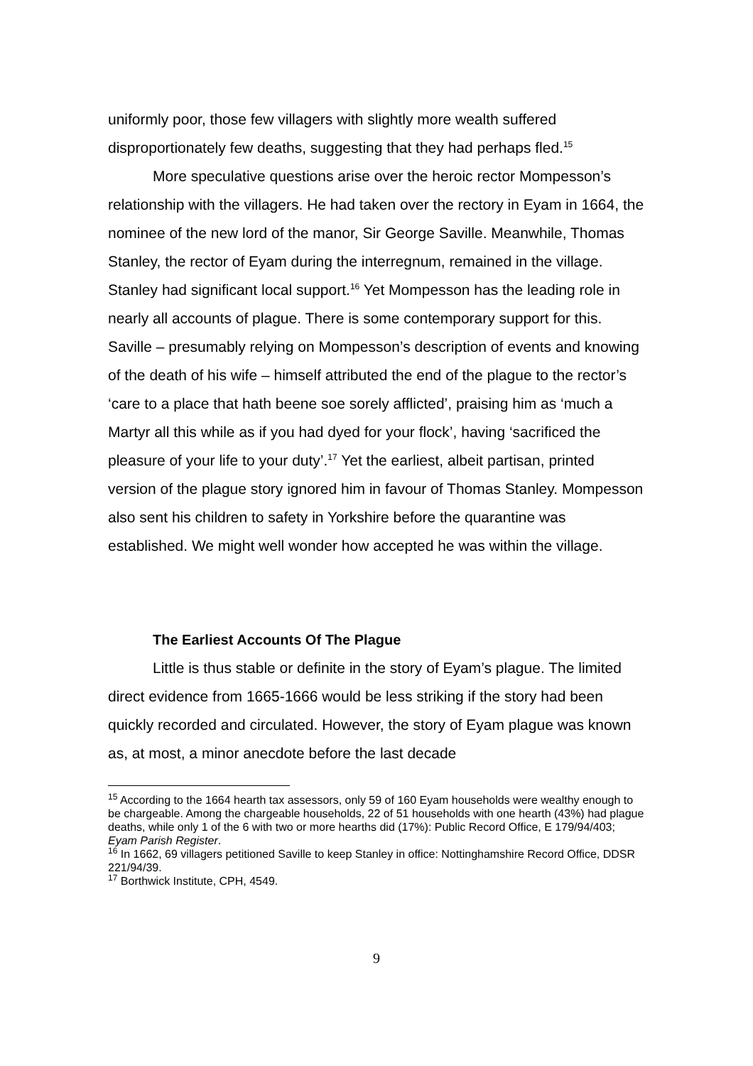uniformly poor, those few villagers with slightly more wealth suffered disproportionately few deaths, suggesting that they had perhaps fled.<sup>15</sup>
More speculative questions arise over the heroic rector Mompesson’s relationship with the villagers. He had taken over the rectory in Eyam in 1664, the nominee of the new lord of the manor, Sir George Saville. Meanwhile, Thomas Stanley, the rector of Eyam during the interregnum, remained in the village. Stanley had significant local support.<sup>16</sup> Yet Mompesson has the leading role in nearly all accounts of plague. There is some contemporary support for this. Saville – presumably relying on Mompesson’s description of events and knowing of the death of his wife – himself attributed the end of the plague to the rector’s ‘care to a place that hath beene soe sorely afflicted’, praising him as ‘much a Martyr all this while as if you had dyed for your flock’, having ‘sacrificed the pleasure of your life to your duty’.<sup>17</sup> Yet the earliest, albeit partisan, printed version of the plague story ignored him in favour of Thomas Stanley. Mompesson also sent his children to safety in Yorkshire before the quarantine was established. We might well wonder how accepted he was within the village.
The Earliest Accounts Of The Plague
Little is thus stable or definite in the story of Eyam’s plague. The limited direct evidence from 1665-1666 would be less striking if the story had been quickly recorded and circulated. However, the story of Eyam plague was known as, at most, a minor anecdote before the last decade
<sup>15</sup> According to the 1664 hearth tax assessors, only 59 of 160 Eyam households were wealthy enough to be chargeable. Among the chargeable households, 22 of 51 households with one hearth (43%) had plague deaths, while only 1 of the 6 with two or more hearths did (17%): Public Record Office, E 179/94/403; Eyam Parish Register.
<sup>16</sup> In 1662, 69 villagers petitioned Saville to keep Stanley in office: Nottinghamshire Record Office, DDSR 221/94/39.
<sup>17</sup> Borthwick Institute, CPH, 4549.
9